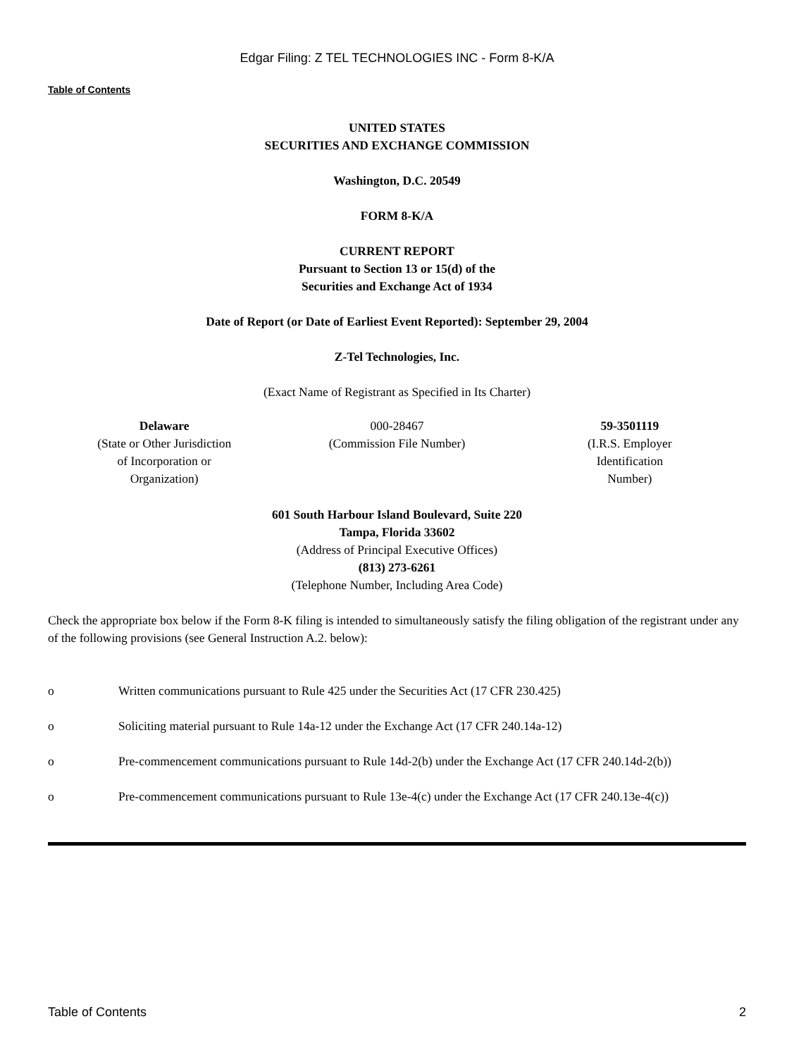Edgar Filing: Z TEL TECHNOLOGIES INC - Form 8-K/A
Table of Contents
UNITED STATES
SECURITIES AND EXCHANGE COMMISSION
Washington, D.C. 20549
FORM 8-K/A
CURRENT REPORT
Pursuant to Section 13 or 15(d) of the
Securities and Exchange Act of 1934
Date of Report (or Date of Earliest Event Reported): September 29, 2004
Z-Tel Technologies, Inc.
(Exact Name of Registrant as Specified in Its Charter)
| Delaware (State or Other Jurisdiction of Incorporation or Organization) | 000-28467 (Commission File Number) | 59-3501119 (I.R.S. Employer Identification Number) |
601 South Harbour Island Boulevard, Suite 220
Tampa, Florida 33602
(Address of Principal Executive Offices)
(813) 273-6261
(Telephone Number, Including Area Code)
Check the appropriate box below if the Form 8-K filing is intended to simultaneously satisfy the filing obligation of the registrant under any of the following provisions (see General Instruction A.2. below):
o Written communications pursuant to Rule 425 under the Securities Act (17 CFR 230.425)
o Soliciting material pursuant to Rule 14a-12 under the Exchange Act (17 CFR 240.14a-12)
o Pre-commencement communications pursuant to Rule 14d-2(b) under the Exchange Act (17 CFR 240.14d-2(b))
o Pre-commencement communications pursuant to Rule 13e-4(c) under the Exchange Act (17 CFR 240.13e-4(c))
Table of Contents 2